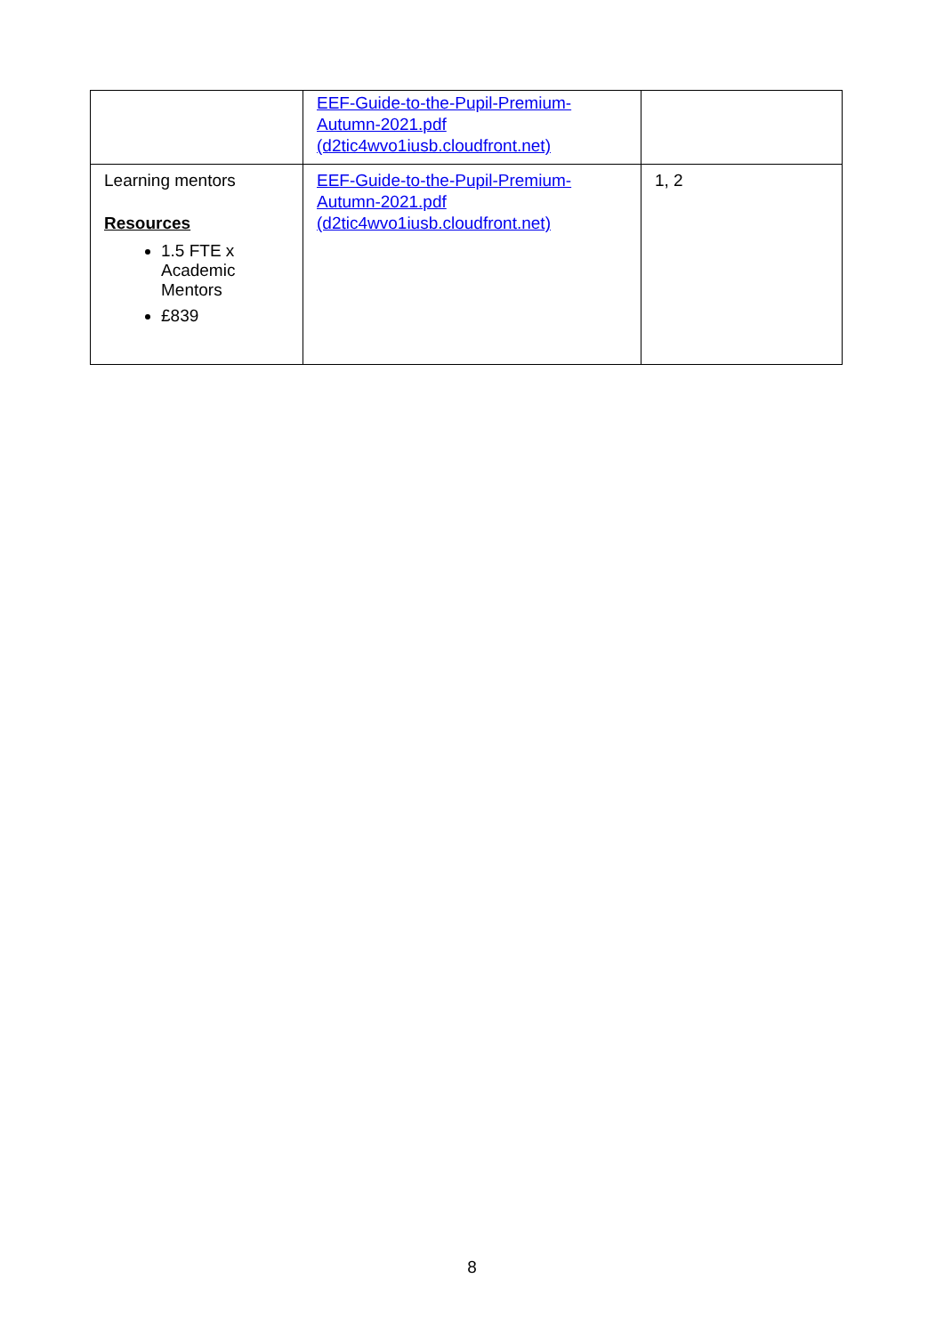| | EEF-Guide-to-the-Pupil-Premium-Autumn-2021.pdf (d2tic4wvo1iusb.cloudfront.net) | |
| Learning mentors Resources 1.5 FTE x Academic Mentors £839 | EEF-Guide-to-the-Pupil-Premium-Autumn-2021.pdf (d2tic4wvo1iusb.cloudfront.net) | 1, 2 |
8